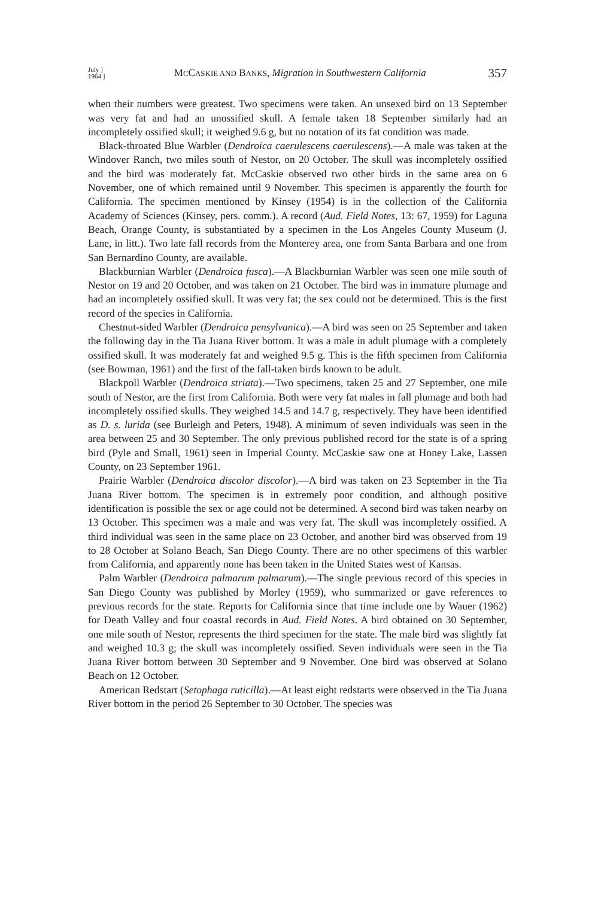July ]
1964 ]
MCCASKIE AND BANKS, Migration in Southwestern California
357
when their numbers were greatest. Two specimens were taken. An unsexed bird on 13 September was very fat and had an unossified skull. A female taken 18 September similarly had an incompletely ossified skull; it weighed 9.6 g, but no notation of its fat condition was made.
Black-throated Blue Warbler (Dendroica caerulescens caerulescens).—A male was taken at the Windover Ranch, two miles south of Nestor, on 20 October. The skull was incompletely ossified and the bird was moderately fat. McCaskie observed two other birds in the same area on 6 November, one of which remained until 9 November. This specimen is apparently the fourth for California. The specimen mentioned by Kinsey (1954) is in the collection of the California Academy of Sciences (Kinsey, pers. comm.). A record (Aud. Field Notes, 13: 67, 1959) for Laguna Beach, Orange County, is substantiated by a specimen in the Los Angeles County Museum (J. Lane, in litt.). Two late fall records from the Monterey area, one from Santa Barbara and one from San Bernardino County, are available.
Blackburnian Warbler (Dendroica fusca).—A Blackburnian Warbler was seen one mile south of Nestor on 19 and 20 October, and was taken on 21 October. The bird was in immature plumage and had an incompletely ossified skull. It was very fat; the sex could not be determined. This is the first record of the species in California.
Chestnut-sided Warbler (Dendroica pensylvanica).—A bird was seen on 25 September and taken the following day in the Tia Juana River bottom. It was a male in adult plumage with a completely ossified skull. It was moderately fat and weighed 9.5 g. This is the fifth specimen from California (see Bowman, 1961) and the first of the fall-taken birds known to be adult.
Blackpoll Warbler (Dendroica striata).—Two specimens, taken 25 and 27 September, one mile south of Nestor, are the first from California. Both were very fat males in fall plumage and both had incompletely ossified skulls. They weighed 14.5 and 14.7 g, respectively. They have been identified as D. s. lurida (see Burleigh and Peters, 1948). A minimum of seven individuals was seen in the area between 25 and 30 September. The only previous published record for the state is of a spring bird (Pyle and Small, 1961) seen in Imperial County. McCaskie saw one at Honey Lake, Lassen County, on 23 September 1961.
Prairie Warbler (Dendroica discolor discolor).—A bird was taken on 23 September in the Tia Juana River bottom. The specimen is in extremely poor condition, and although positive identification is possible the sex or age could not be determined. A second bird was taken nearby on 13 October. This specimen was a male and was very fat. The skull was incompletely ossified. A third individual was seen in the same place on 23 October, and another bird was observed from 19 to 28 October at Solano Beach, San Diego County. There are no other specimens of this warbler from California, and apparently none has been taken in the United States west of Kansas.
Palm Warbler (Dendroica palmarum palmarum).—The single previous record of this species in San Diego County was published by Morley (1959), who summarized or gave references to previous records for the state. Reports for California since that time include one by Wauer (1962) for Death Valley and four coastal records in Aud. Field Notes. A bird obtained on 30 September, one mile south of Nestor, represents the third specimen for the state. The male bird was slightly fat and weighed 10.3 g; the skull was incompletely ossified. Seven individuals were seen in the Tia Juana River bottom between 30 September and 9 November. One bird was observed at Solano Beach on 12 October.
American Redstart (Setophaga ruticilla).—At least eight redstarts were observed in the Tia Juana River bottom in the period 26 September to 30 October. The species was